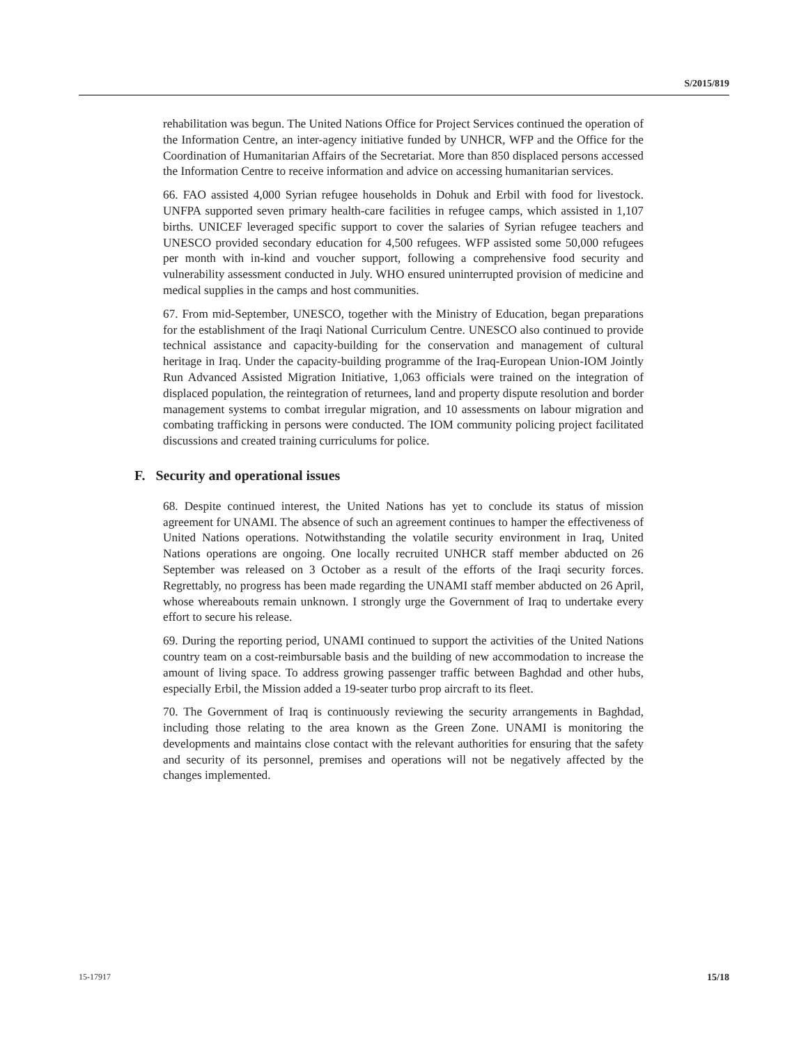S/2015/819
rehabilitation was begun. The United Nations Office for Project Services continued the operation of the Information Centre, an inter-agency initiative funded by UNHCR, WFP and the Office for the Coordination of Humanitarian Affairs of the Secretariat. More than 850 displaced persons accessed the Information Centre to receive information and advice on accessing humanitarian services.
66. FAO assisted 4,000 Syrian refugee households in Dohuk and Erbil with food for livestock. UNFPA supported seven primary health-care facilities in refugee camps, which assisted in 1,107 births. UNICEF leveraged specific support to cover the salaries of Syrian refugee teachers and UNESCO provided secondary education for 4,500 refugees. WFP assisted some 50,000 refugees per month with in-kind and voucher support, following a comprehensive food security and vulnerability assessment conducted in July. WHO ensured uninterrupted provision of medicine and medical supplies in the camps and host communities.
67. From mid-September, UNESCO, together with the Ministry of Education, began preparations for the establishment of the Iraqi National Curriculum Centre. UNESCO also continued to provide technical assistance and capacity-building for the conservation and management of cultural heritage in Iraq. Under the capacity-building programme of the Iraq-European Union-IOM Jointly Run Advanced Assisted Migration Initiative, 1,063 officials were trained on the integration of displaced population, the reintegration of returnees, land and property dispute resolution and border management systems to combat irregular migration, and 10 assessments on labour migration and combating trafficking in persons were conducted. The IOM community policing project facilitated discussions and created training curriculums for police.
F. Security and operational issues
68. Despite continued interest, the United Nations has yet to conclude its status of mission agreement for UNAMI. The absence of such an agreement continues to hamper the effectiveness of United Nations operations. Notwithstanding the volatile security environment in Iraq, United Nations operations are ongoing. One locally recruited UNHCR staff member abducted on 26 September was released on 3 October as a result of the efforts of the Iraqi security forces. Regrettably, no progress has been made regarding the UNAMI staff member abducted on 26 April, whose whereabouts remain unknown. I strongly urge the Government of Iraq to undertake every effort to secure his release.
69. During the reporting period, UNAMI continued to support the activities of the United Nations country team on a cost-reimbursable basis and the building of new accommodation to increase the amount of living space. To address growing passenger traffic between Baghdad and other hubs, especially Erbil, the Mission added a 19-seater turbo prop aircraft to its fleet.
70. The Government of Iraq is continuously reviewing the security arrangements in Baghdad, including those relating to the area known as the Green Zone. UNAMI is monitoring the developments and maintains close contact with the relevant authorities for ensuring that the safety and security of its personnel, premises and operations will not be negatively affected by the changes implemented.
15-17917 15/18